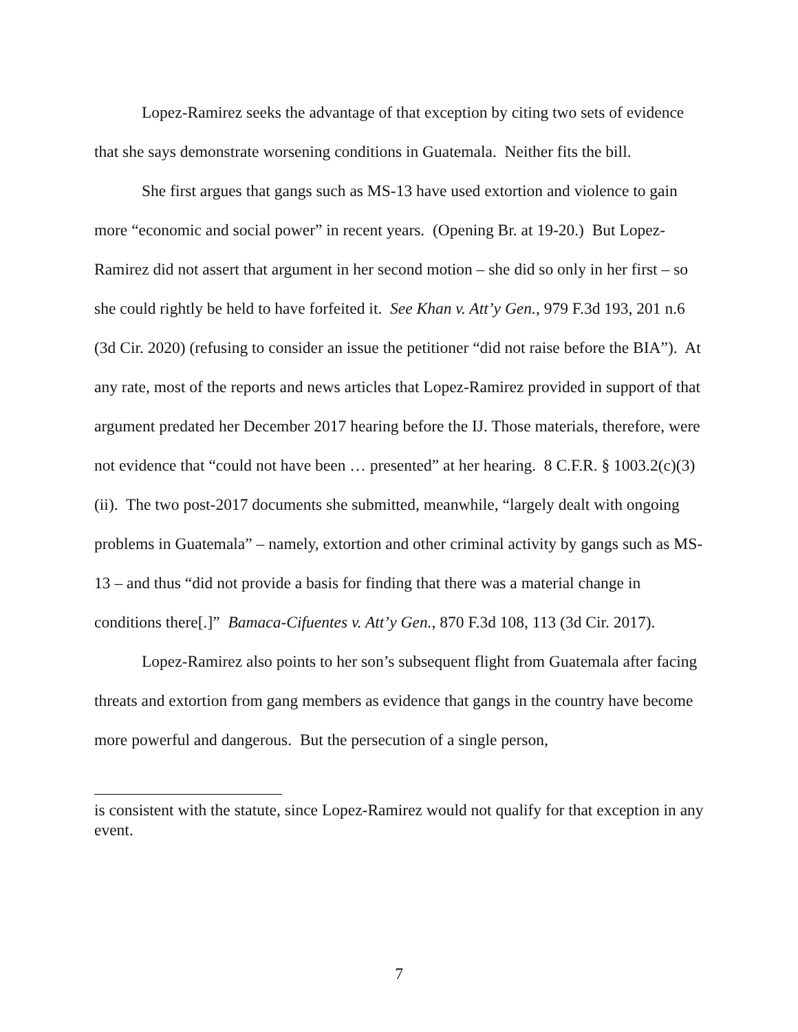Lopez-Ramirez seeks the advantage of that exception by citing two sets of evidence that she says demonstrate worsening conditions in Guatemala. Neither fits the bill.
She first argues that gangs such as MS-13 have used extortion and violence to gain more “economic and social power” in recent years. (Opening Br. at 19-20.) But Lopez-Ramirez did not assert that argument in her second motion – she did so only in her first – so she could rightly be held to have forfeited it. See Khan v. Att’y Gen., 979 F.3d 193, 201 n.6 (3d Cir. 2020) (refusing to consider an issue the petitioner “did not raise before the BIA”). At any rate, most of the reports and news articles that Lopez-Ramirez provided in support of that argument predated her December 2017 hearing before the IJ. Those materials, therefore, were not evidence that “could not have been … presented” at her hearing. 8 C.F.R. § 1003.2(c)(3)(ii). The two post-2017 documents she submitted, meanwhile, “largely dealt with ongoing problems in Guatemala” – namely, extortion and other criminal activity by gangs such as MS-13 – and thus “did not provide a basis for finding that there was a material change in conditions there[.]” Bamaca-Cifuentes v. Att’y Gen., 870 F.3d 108, 113 (3d Cir. 2017).
Lopez-Ramirez also points to her son’s subsequent flight from Guatemala after facing threats and extortion from gang members as evidence that gangs in the country have become more powerful and dangerous. But the persecution of a single person,
is consistent with the statute, since Lopez-Ramirez would not qualify for that exception in any event.
7